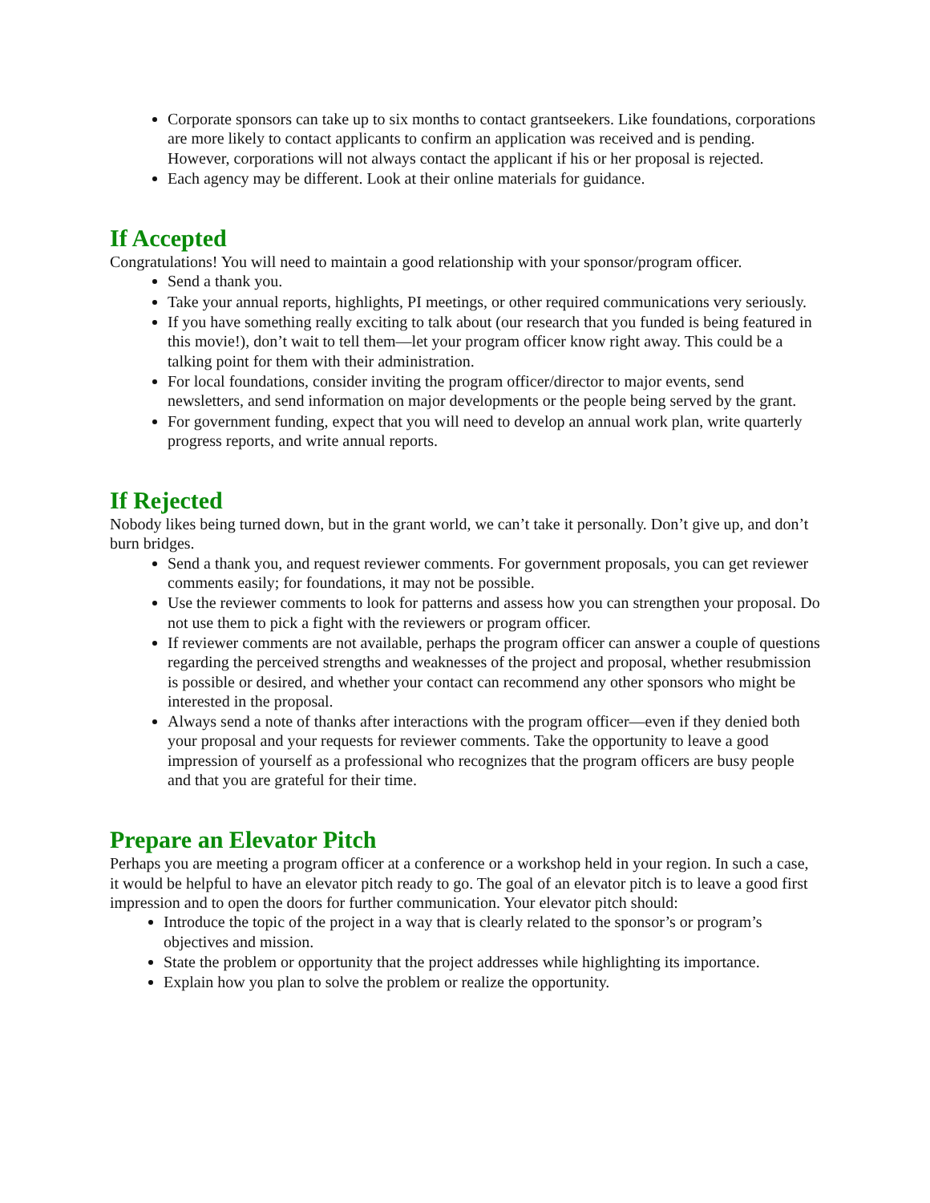Corporate sponsors can take up to six months to contact grantseekers. Like foundations, corporations are more likely to contact applicants to confirm an application was received and is pending. However, corporations will not always contact the applicant if his or her proposal is rejected.
Each agency may be different. Look at their online materials for guidance.
If Accepted
Congratulations! You will need to maintain a good relationship with your sponsor/program officer.
Send a thank you.
Take your annual reports, highlights, PI meetings, or other required communications very seriously.
If you have something really exciting to talk about (our research that you funded is being featured in this movie!), don’t wait to tell them—let your program officer know right away. This could be a talking point for them with their administration.
For local foundations, consider inviting the program officer/director to major events, send newsletters, and send information on major developments or the people being served by the grant.
For government funding, expect that you will need to develop an annual work plan, write quarterly progress reports, and write annual reports.
If Rejected
Nobody likes being turned down, but in the grant world, we can’t take it personally. Don’t give up, and don’t burn bridges.
Send a thank you, and request reviewer comments. For government proposals, you can get reviewer comments easily; for foundations, it may not be possible.
Use the reviewer comments to look for patterns and assess how you can strengthen your proposal. Do not use them to pick a fight with the reviewers or program officer.
If reviewer comments are not available, perhaps the program officer can answer a couple of questions regarding the perceived strengths and weaknesses of the project and proposal, whether resubmission is possible or desired, and whether your contact can recommend any other sponsors who might be interested in the proposal.
Always send a note of thanks after interactions with the program officer—even if they denied both your proposal and your requests for reviewer comments. Take the opportunity to leave a good impression of yourself as a professional who recognizes that the program officers are busy people and that you are grateful for their time.
Prepare an Elevator Pitch
Perhaps you are meeting a program officer at a conference or a workshop held in your region. In such a case, it would be helpful to have an elevator pitch ready to go. The goal of an elevator pitch is to leave a good first impression and to open the doors for further communication. Your elevator pitch should:
Introduce the topic of the project in a way that is clearly related to the sponsor’s or program’s objectives and mission.
State the problem or opportunity that the project addresses while highlighting its importance.
Explain how you plan to solve the problem or realize the opportunity.